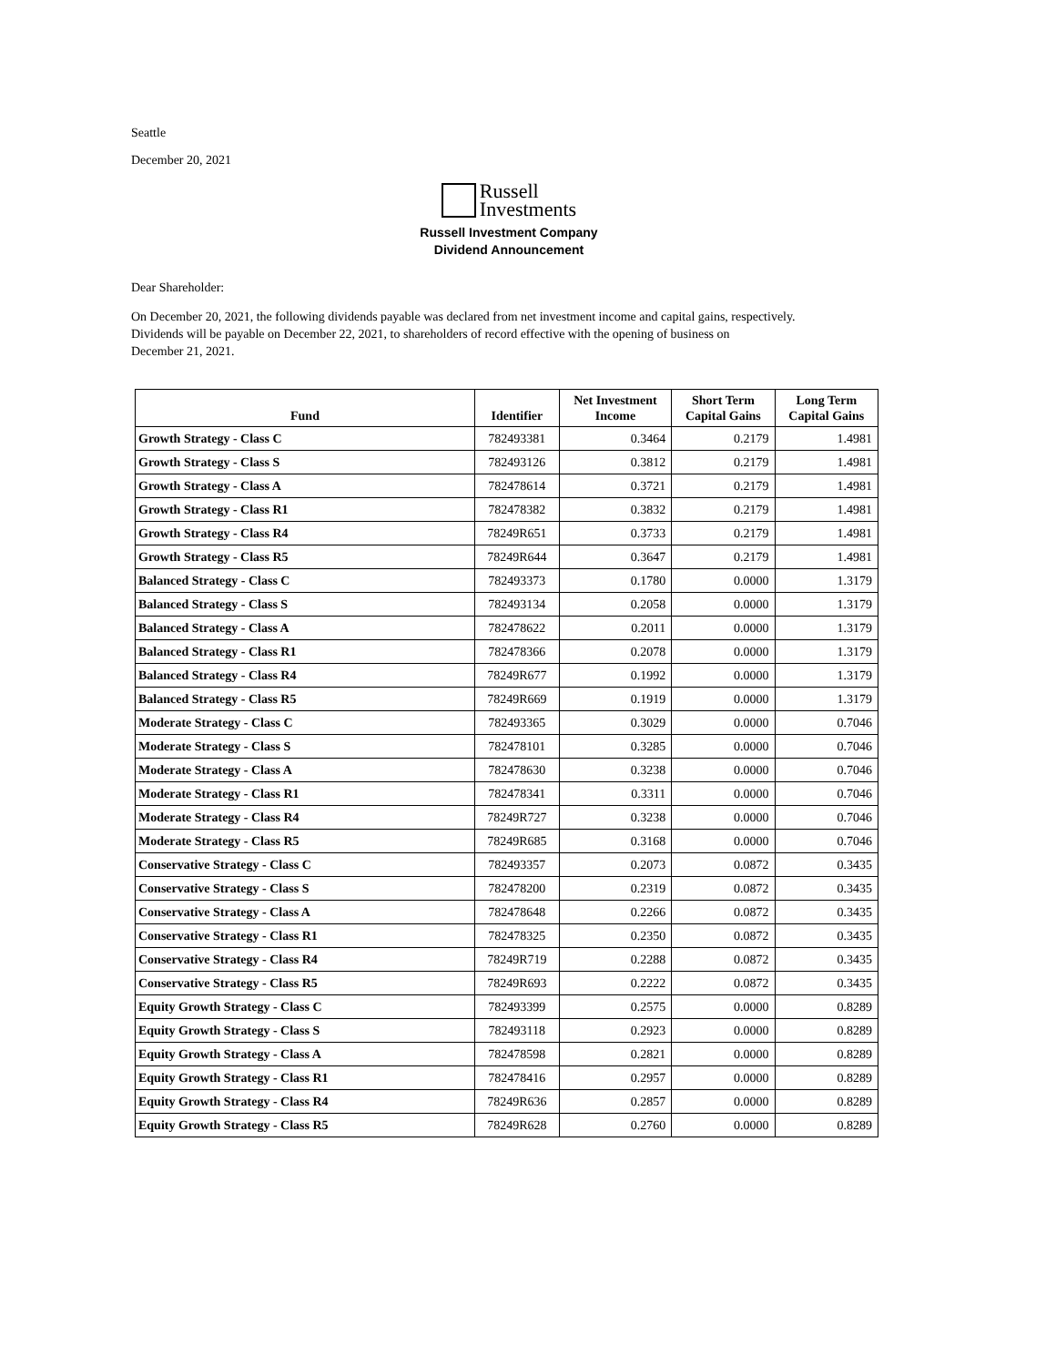Seattle
December 20, 2021
Russell
Investments
Russell Investment Company
Dividend Announcement
Dear Shareholder:
On December 20, 2021, the following dividends payable was declared from net investment income and capital gains, respectively.
Dividends will be payable on December 22, 2021, to shareholders of record effective with the opening of business on
December 21, 2021.
| Fund | Identifier | Net Investment Income | Short Term Capital Gains | Long Term Capital Gains |
| --- | --- | --- | --- | --- |
| Growth Strategy - Class C | 782493381 | 0.3464 | 0.2179 | 1.4981 |
| Growth Strategy - Class S | 782493126 | 0.3812 | 0.2179 | 1.4981 |
| Growth Strategy - Class A | 782478614 | 0.3721 | 0.2179 | 1.4981 |
| Growth Strategy - Class R1 | 782478382 | 0.3832 | 0.2179 | 1.4981 |
| Growth Strategy - Class R4 | 78249R651 | 0.3733 | 0.2179 | 1.4981 |
| Growth Strategy - Class R5 | 78249R644 | 0.3647 | 0.2179 | 1.4981 |
| Balanced Strategy - Class C | 782493373 | 0.1780 | 0.0000 | 1.3179 |
| Balanced Strategy - Class S | 782493134 | 0.2058 | 0.0000 | 1.3179 |
| Balanced Strategy - Class A | 782478622 | 0.2011 | 0.0000 | 1.3179 |
| Balanced Strategy - Class R1 | 782478366 | 0.2078 | 0.0000 | 1.3179 |
| Balanced Strategy - Class R4 | 78249R677 | 0.1992 | 0.0000 | 1.3179 |
| Balanced Strategy - Class R5 | 78249R669 | 0.1919 | 0.0000 | 1.3179 |
| Moderate Strategy - Class C | 782493365 | 0.3029 | 0.0000 | 0.7046 |
| Moderate Strategy - Class S | 782478101 | 0.3285 | 0.0000 | 0.7046 |
| Moderate Strategy - Class A | 782478630 | 0.3238 | 0.0000 | 0.7046 |
| Moderate Strategy - Class R1 | 782478341 | 0.3311 | 0.0000 | 0.7046 |
| Moderate Strategy - Class R4 | 78249R727 | 0.3238 | 0.0000 | 0.7046 |
| Moderate Strategy - Class R5 | 78249R685 | 0.3168 | 0.0000 | 0.7046 |
| Conservative Strategy - Class C | 782493357 | 0.2073 | 0.0872 | 0.3435 |
| Conservative Strategy - Class S | 782478200 | 0.2319 | 0.0872 | 0.3435 |
| Conservative Strategy - Class A | 782478648 | 0.2266 | 0.0872 | 0.3435 |
| Conservative Strategy - Class R1 | 782478325 | 0.2350 | 0.0872 | 0.3435 |
| Conservative Strategy - Class R4 | 78249R719 | 0.2288 | 0.0872 | 0.3435 |
| Conservative Strategy - Class R5 | 78249R693 | 0.2222 | 0.0872 | 0.3435 |
| Equity Growth Strategy - Class C | 782493399 | 0.2575 | 0.0000 | 0.8289 |
| Equity Growth Strategy - Class S | 782493118 | 0.2923 | 0.0000 | 0.8289 |
| Equity Growth Strategy - Class A | 782478598 | 0.2821 | 0.0000 | 0.8289 |
| Equity Growth Strategy - Class R1 | 782478416 | 0.2957 | 0.0000 | 0.8289 |
| Equity Growth Strategy - Class R4 | 78249R636 | 0.2857 | 0.0000 | 0.8289 |
| Equity Growth Strategy - Class R5 | 78249R628 | 0.2760 | 0.0000 | 0.8289 |